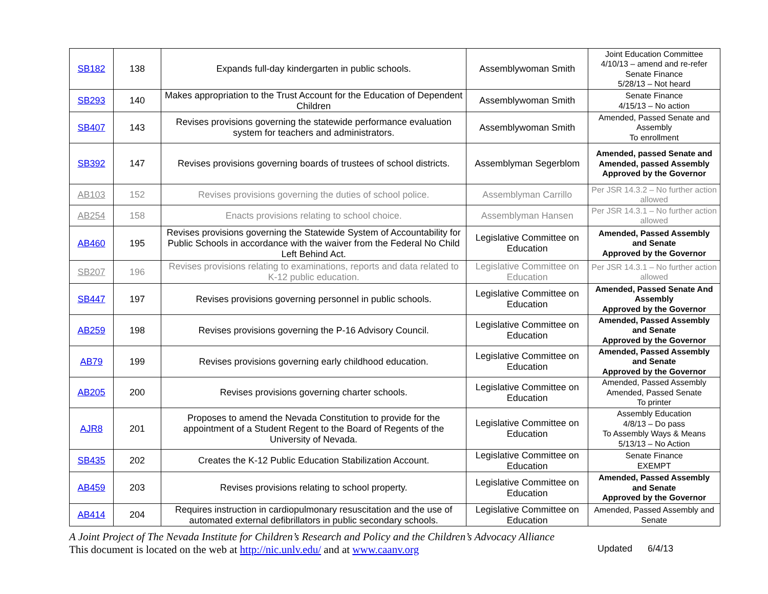| SB182 | 138 | Expands full-day kindergarten in public schools. | Assemblywoman Smith | Joint Education Committee 4/10/13 – amend and re-refer Senate Finance 5/28/13 – Not heard |
| SB293 | 140 | Makes appropriation to the Trust Account for the Education of Dependent Children | Assemblywoman Smith | Senate Finance 4/15/13 – No action |
| SB407 | 143 | Revises provisions governing the statewide performance evaluation system for teachers and administrators. | Assemblywoman Smith | Amended, Passed Senate and Assembly To enrollment |
| SB392 | 147 | Revises provisions governing boards of trustees of school districts. | Assemblyman Segerblom | Amended, passed Senate and Amended, passed Assembly Approved by the Governor |
| AB103 | 152 | Revises provisions governing the duties of school police. | Assemblyman Carrillo | Per JSR 14.3.2 – No further action allowed |
| AB254 | 158 | Enacts provisions relating to school choice. | Assemblyman Hansen | Per JSR 14.3.1 – No further action allowed |
| AB460 | 195 | Revises provisions governing the Statewide System of Accountability for Public Schools in accordance with the waiver from the Federal No Child Left Behind Act. | Legislative Committee on Education | Amended, Passed Assembly and Senate Approved by the Governor |
| SB207 | 196 | Revises provisions relating to examinations, reports and data related to K-12 public education. | Legislative Committee on Education | Per JSR 14.3.1 – No further action allowed |
| SB447 | 197 | Revises provisions governing personnel in public schools. | Legislative Committee on Education | Amended, Passed Senate And Assembly Approved by the Governor |
| AB259 | 198 | Revises provisions governing the P-16 Advisory Council. | Legislative Committee on Education | Amended, Passed Assembly and Senate Approved by the Governor |
| AB79 | 199 | Revises provisions governing early childhood education. | Legislative Committee on Education | Amended, Passed Assembly and Senate Approved by the Governor |
| AB205 | 200 | Revises provisions governing charter schools. | Legislative Committee on Education | Amended, Passed Assembly Amended, Passed Senate To printer |
| AJR8 | 201 | Proposes to amend the Nevada Constitution to provide for the appointment of a Student Regent to the Board of Regents of the University of Nevada. | Legislative Committee on Education | Assembly Education 4/8/13 – Do pass To Assembly Ways & Means 5/13/13 – No Action |
| SB435 | 202 | Creates the K-12 Public Education Stabilization Account. | Legislative Committee on Education | Senate Finance EXEMPT |
| AB459 | 203 | Revises provisions relating to school property. | Legislative Committee on Education | Amended, Passed Assembly and Senate Approved by the Governor |
| AB414 | 204 | Requires instruction in cardiopulmonary resuscitation and the use of automated external defibrillators in public secondary schools. | Legislative Committee on Education | Amended, Passed Assembly and Senate |
A Joint Project of The Nevada Institute for Children’s Research and Policy and the Children’s Advocacy Alliance
Updated 6/4/13 This document is located on the web at http://nic.unlv.edu/ and at www.caanv.org